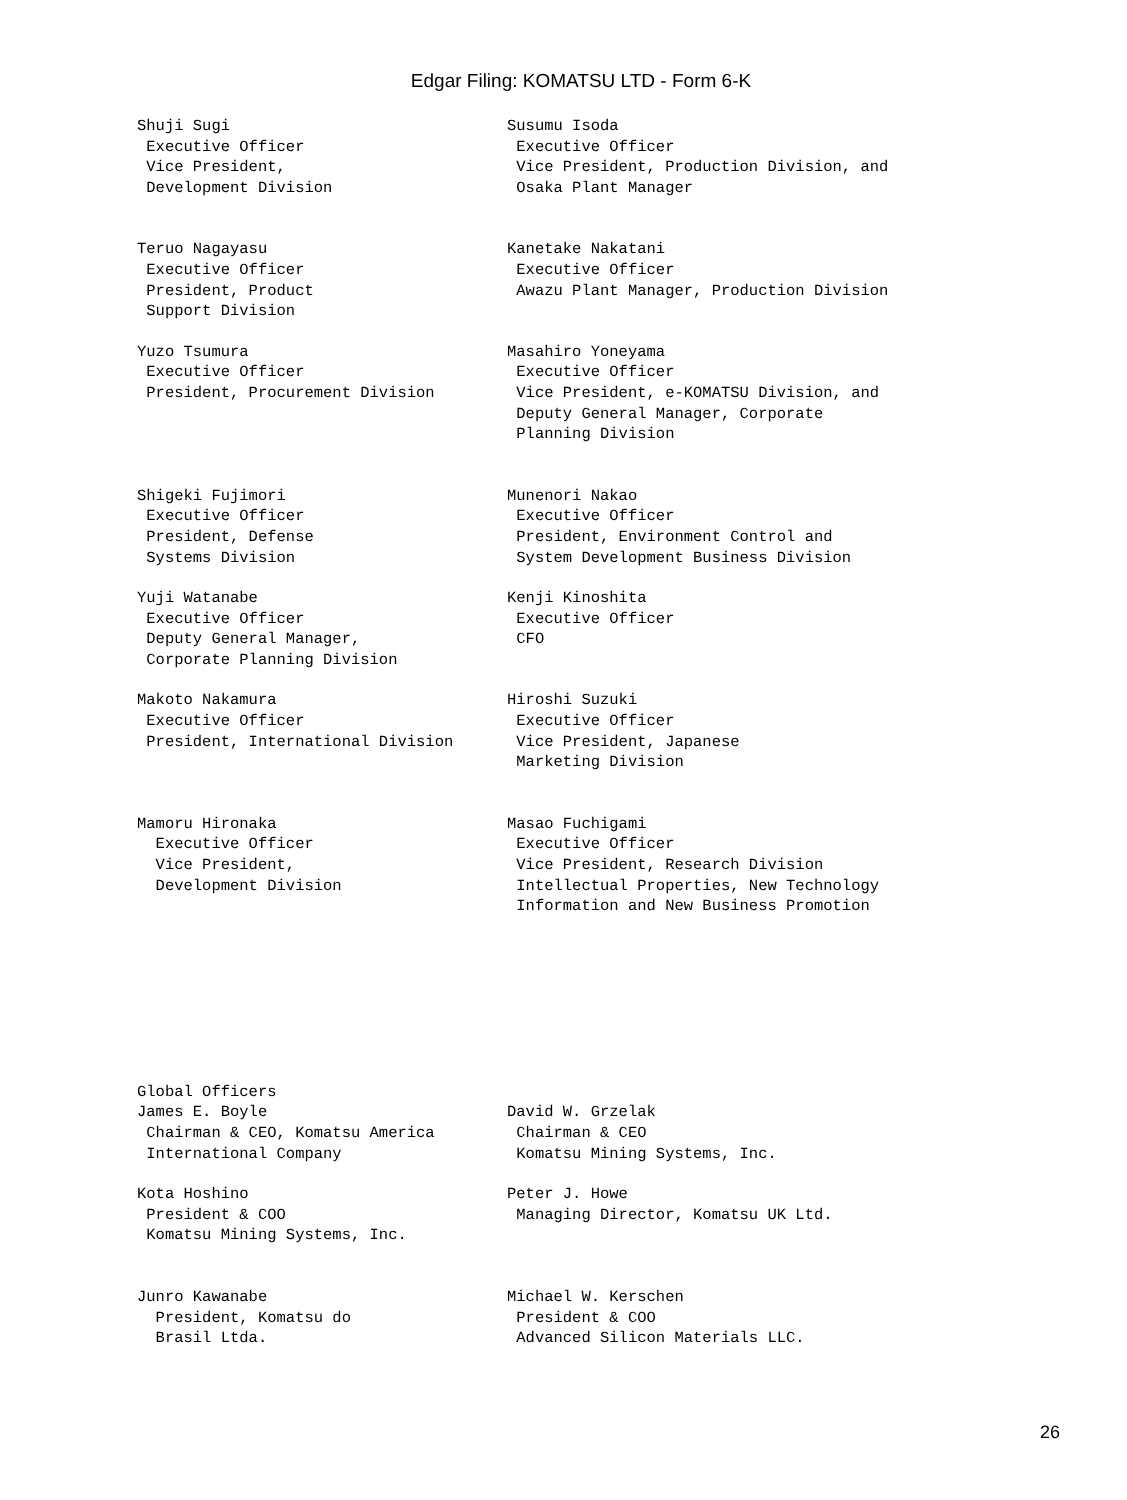Edgar Filing: KOMATSU LTD - Form 6-K
Shuji Sugi Executive Officer Vice President, Development Division
Susumu Isoda Executive Officer Vice President, Production Division, and Osaka Plant Manager
Teruo Nagayasu Executive Officer President, Product Support Division
Kanetake Nakatani Executive Officer Awazu Plant Manager, Production Division
Yuzo Tsumura Executive Officer President, Procurement Division
Masahiro Yoneyama Executive Officer Vice President, e-KOMATSU Division, and Deputy General Manager, Corporate Planning Division
Shigeki Fujimori Executive Officer President, Defense Systems Division
Munenori Nakao Executive Officer President, Environment Control and System Development Business Division
Yuji Watanabe Executive Officer Deputy General Manager, Corporate Planning Division
Kenji Kinoshita Executive Officer CFO
Makoto Nakamura Executive Officer President, International Division
Hiroshi Suzuki Executive Officer Vice President, Japanese Marketing Division
Mamoru Hironaka Executive Officer Vice President, Development Division
Masao Fuchigami Executive Officer Vice President, Research Division Intellectual Properties, New Technology Information and New Business Promotion
Global Officers James E. Boyle Chairman & CEO, Komatsu America International Company
David W. Grzelak Chairman & CEO Komatsu Mining Systems, Inc.
Kota Hoshino President & COO Komatsu Mining Systems, Inc.
Peter J. Howe Managing Director, Komatsu UK Ltd.
Junro Kawanabe President, Komatsu do Brasil Ltda.
Michael W. Kerschen President & COO Advanced Silicon Materials LLC.
26